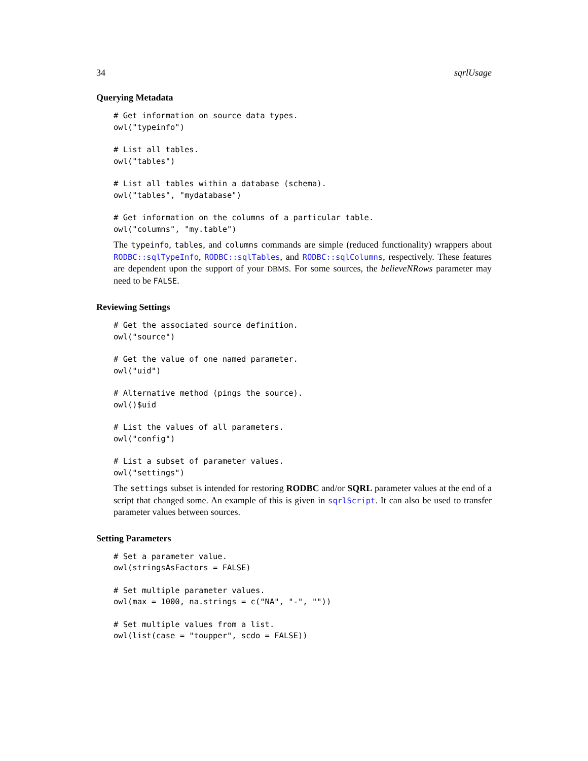34 sqrlUsage
Querying Metadata
# Get information on source data types.
owl("typeinfo")
# List all tables.
owl("tables")
# List all tables within a database (schema).
owl("tables", "mydatabase")
# Get information on the columns of a particular table.
owl("columns", "my.table")
The typeinfo, tables, and columns commands are simple (reduced functionality) wrappers about RODBC::sqlTypeInfo, RODBC::sqlTables, and RODBC::sqlColumns, respectively. These features are dependent upon the support of your DBMS. For some sources, the believeNRows parameter may need to be FALSE.
Reviewing Settings
# Get the associated source definition.
owl("source")
# Get the value of one named parameter.
owl("uid")
# Alternative method (pings the source).
owl()$uid
# List the values of all parameters.
owl("config")
# List a subset of parameter values.
owl("settings")
The settings subset is intended for restoring RODBC and/or SQRL parameter values at the end of a script that changed some. An example of this is given in sqrlScript. It can also be used to transfer parameter values between sources.
Setting Parameters
# Set a parameter value.
owl(stringsAsFactors = FALSE)
# Set multiple parameter values.
owl(max = 1000, na.strings = c("NA", "-", ""))
# Set multiple values from a list.
owl(list(case = "toupper", scdo = FALSE))